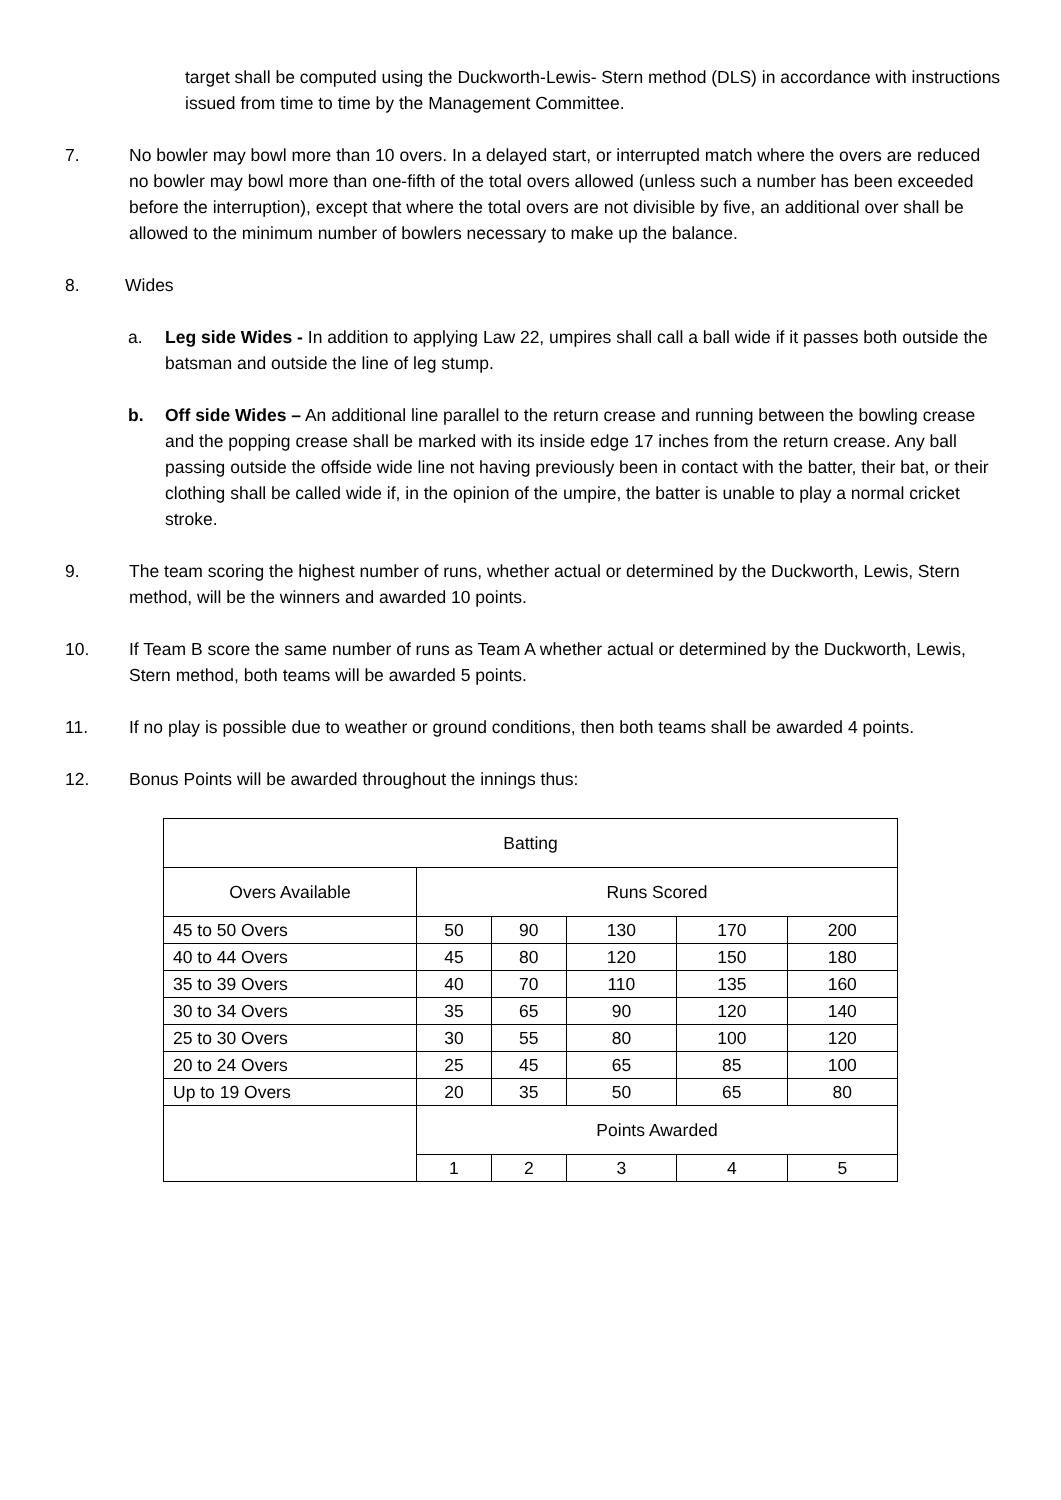target shall be computed using the Duckworth-Lewis- Stern method (DLS) in accordance with instructions issued from time to time by the Management Committee.
7. No bowler may bowl more than 10 overs. In a delayed start, or interrupted match where the overs are reduced no bowler may bowl more than one-fifth of the total overs allowed (unless such a number has been exceeded before the interruption), except that where the total overs are not divisible by five, an additional over shall be allowed to the minimum number of bowlers necessary to make up the balance.
8. Wides
a. Leg side Wides - In addition to applying Law 22, umpires shall call a ball wide if it passes both outside the batsman and outside the line of leg stump.
b. Off side Wides – An additional line parallel to the return crease and running between the bowling crease and the popping crease shall be marked with its inside edge 17 inches from the return crease. Any ball passing outside the offside wide line not having previously been in contact with the batter, their bat, or their clothing shall be called wide if, in the opinion of the umpire, the batter is unable to play a normal cricket stroke.
9. The team scoring the highest number of runs, whether actual or determined by the Duckworth, Lewis, Stern method, will be the winners and awarded 10 points.
10. If Team B score the same number of runs as Team A whether actual or determined by the Duckworth, Lewis, Stern method, both teams will be awarded 5 points.
11. If no play is possible due to weather or ground conditions, then both teams shall be awarded 4 points.
12. Bonus Points will be awarded throughout the innings thus:
| Batting | | | | | |
| Overs Available | Runs Scored | | | | |
| 45 to 50 Overs | 50 | 90 | 130 | 170 | 200 |
| 40 to 44 Overs | 45 | 80 | 120 | 150 | 180 |
| 35 to 39 Overs | 40 | 70 | 110 | 135 | 160 |
| 30 to 34 Overs | 35 | 65 | 90 | 120 | 140 |
| 25 to 30 Overs | 30 | 55 | 80 | 100 | 120 |
| 20 to 24 Overs | 25 | 45 | 65 | 85 | 100 |
| Up to 19 Overs | 20 | 35 | 50 | 65 | 80 |
| | Points Awarded | | | | |
| | 1 | 2 | 3 | 4 | 5 |